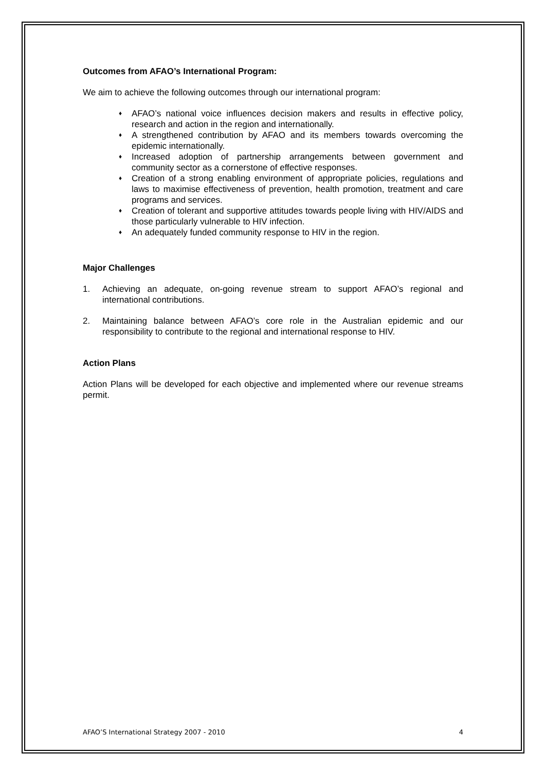Outcomes from AFAO’s International Program:
We aim to achieve the following outcomes through our international program:
♦ AFAO’s national voice influences decision makers and results in effective policy, research and action in the region and internationally.
♦ A strengthened contribution by AFAO and its members towards overcoming the epidemic internationally.
♦ Increased adoption of partnership arrangements between government and community sector as a cornerstone of effective responses.
♦ Creation of a strong enabling environment of appropriate policies, regulations and laws to maximise effectiveness of prevention, health promotion, treatment and care programs and services.
♦ Creation of tolerant and supportive attitudes towards people living with HIV/AIDS and those particularly vulnerable to HIV infection.
♦ An adequately funded community response to HIV in the region.
Major Challenges
1. Achieving an adequate, on-going revenue stream to support AFAO’s regional and international contributions.
2. Maintaining balance between AFAO’s core role in the Australian epidemic and our responsibility to contribute to the regional and international response to HIV.
Action Plans
Action Plans will be developed for each objective and implemented where our revenue streams permit.
AFAO’S International Strategy 2007 - 2010 4